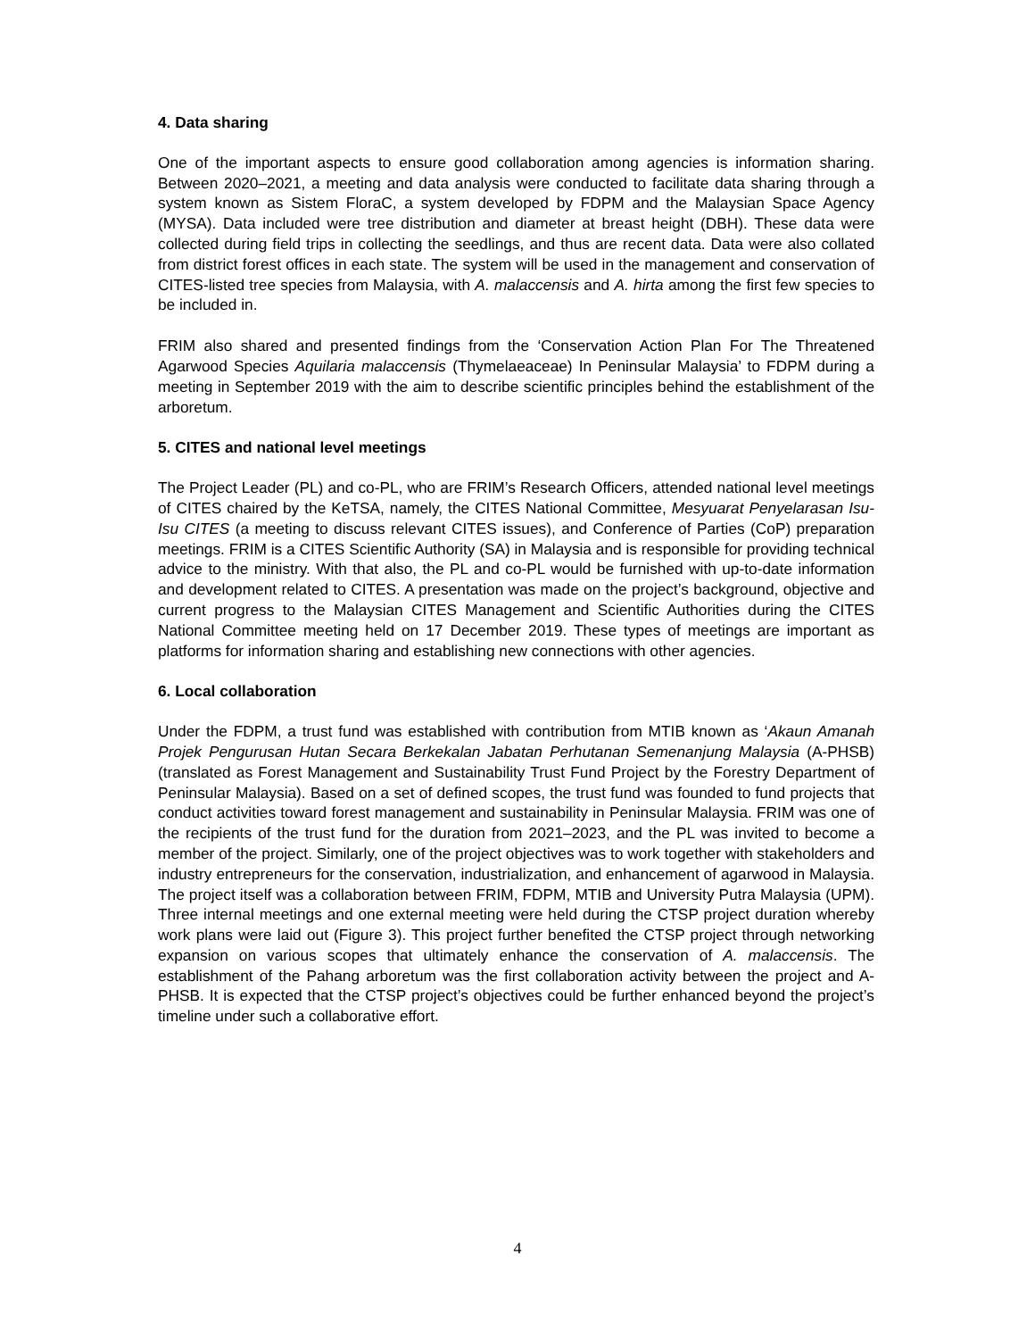4. Data sharing
One of the important aspects to ensure good collaboration among agencies is information sharing. Between 2020–2021, a meeting and data analysis were conducted to facilitate data sharing through a system known as Sistem FloraC, a system developed by FDPM and the Malaysian Space Agency (MYSA). Data included were tree distribution and diameter at breast height (DBH). These data were collected during field trips in collecting the seedlings, and thus are recent data. Data were also collated from district forest offices in each state. The system will be used in the management and conservation of CITES-listed tree species from Malaysia, with A. malaccensis and A. hirta among the first few species to be included in.
FRIM also shared and presented findings from the ‘Conservation Action Plan For The Threatened Agarwood Species Aquilaria malaccensis (Thymelaeaceae) In Peninsular Malaysia’ to FDPM during a meeting in September 2019 with the aim to describe scientific principles behind the establishment of the arboretum.
5. CITES and national level meetings
The Project Leader (PL) and co-PL, who are FRIM’s Research Officers, attended national level meetings of CITES chaired by the KeTSA, namely, the CITES National Committee, Mesyuarat Penyelarasan Isu-Isu CITES (a meeting to discuss relevant CITES issues), and Conference of Parties (CoP) preparation meetings. FRIM is a CITES Scientific Authority (SA) in Malaysia and is responsible for providing technical advice to the ministry. With that also, the PL and co-PL would be furnished with up-to-date information and development related to CITES. A presentation was made on the project’s background, objective and current progress to the Malaysian CITES Management and Scientific Authorities during the CITES National Committee meeting held on 17 December 2019. These types of meetings are important as platforms for information sharing and establishing new connections with other agencies.
6. Local collaboration
Under the FDPM, a trust fund was established with contribution from MTIB known as ‘Akaun Amanah Projek Pengurusan Hutan Secara Berkekalan Jabatan Perhutanan Semenanjung Malaysia (A-PHSB) (translated as Forest Management and Sustainability Trust Fund Project by the Forestry Department of Peninsular Malaysia). Based on a set of defined scopes, the trust fund was founded to fund projects that conduct activities toward forest management and sustainability in Peninsular Malaysia. FRIM was one of the recipients of the trust fund for the duration from 2021–2023, and the PL was invited to become a member of the project. Similarly, one of the project objectives was to work together with stakeholders and industry entrepreneurs for the conservation, industrialization, and enhancement of agarwood in Malaysia. The project itself was a collaboration between FRIM, FDPM, MTIB and University Putra Malaysia (UPM). Three internal meetings and one external meeting were held during the CTSP project duration whereby work plans were laid out (Figure 3). This project further benefited the CTSP project through networking expansion on various scopes that ultimately enhance the conservation of A. malaccensis. The establishment of the Pahang arboretum was the first collaboration activity between the project and A-PHSB. It is expected that the CTSP project’s objectives could be further enhanced beyond the project’s timeline under such a collaborative effort.
4